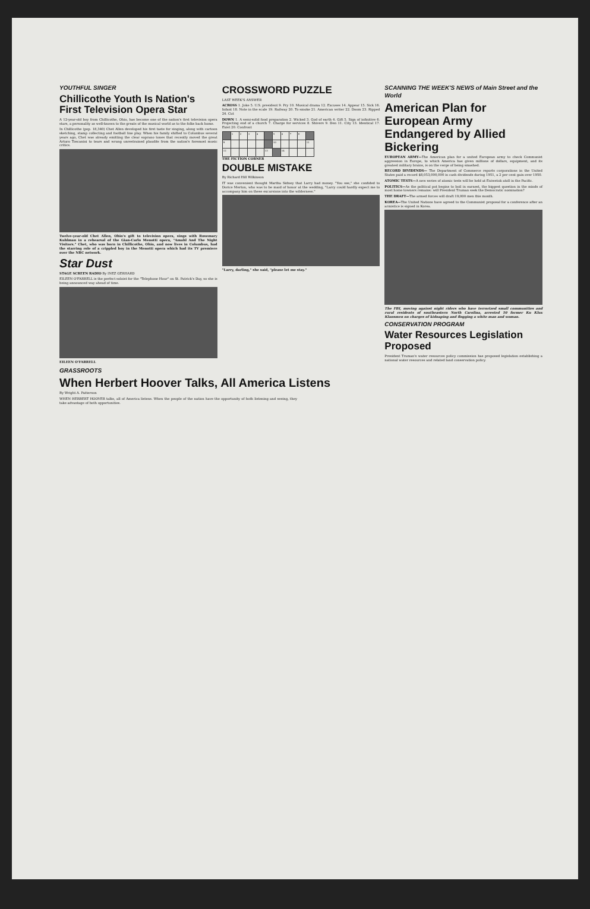YOUTHFUL SINGER
Chillicothe Youth Is Nation's First Television Opera Star
A 12-year-old boy from Chillicothe, Ohio, has become one of the nation's first television opera stars, a personality as well-known to the greats of the musical world as to the folks back home.
In Chillicothe (pop. 18,340) Chet Allen developed his first taste for singing, along with cartoon sketching, stamp collecting and football line play. When his family shifted to Columbus several years ago, Chet was already emitting the clear soprano tones that recently moved the great Arturo Toscanini to tears and wrung unrestrained plaudits from the nation's foremost music critics.
Twelve-year-old Chet Allen, Ohio's gift to television opera, sings with Rosemary Kuhlman in a rehearsal of the Gian-Carlo Menotti opera, "Amahl And The Night Visitors." Chet, who was born in Chillicothe, Ohio, and now lives in Columbus, had the starring role of a crippled boy in the Menotti opera which had its TV premiere over the NBC network.
Star Dust
STAGE SCREEN RADIO By INEZ GERHARD
EILEEN O'FARRELL is the perfect soloist for the "Telephone Hour" on St. Patrick's Day, so she is being announced way ahead of time.
EILEEN O'FARRELL
CROSSWORD PUZZLE
LAST WEEK'S ANSWER
ACROSS 1. Joke 5. U.S. president 9. Pry 10. Musical drama 12. Excuses 14. Appear 15. Sick 16. Infant 18. Note in the scale 19. Railway 20. To smoke 21. American writer 22. Doom 23. Ripped 24. Cut
DOWN 1. A semi-solid food preparation 2. Wicked 3. God of earth 4. Gift 5. Sign of infinitive 6. Projecting end of a church 7. Charge for services 8. Shivers 9. Den 11. City 13. Identical 17. Exist 20. Confront
| | 1 | 2 | 3 | 4 | | 5 | 6 | 7 | 8 | |
| 9 | | | | | | 10 | | | | 11 |
| 12 | | | | | 13 | | 14 | | | |
THE FICTION CORNER
DOUBLE MISTAKE
By Richard Hill Wilkinson
IT was convenient thought Martha Sidney that Larry had money. "You see," she confided to Dorice Merton, who was to be maid of honor at the wedding, "Larry could hardly expect me to accompany him on these excursions into the wilderness."
"Larry, darling," she said, "please let me stay."
SCANNING THE WEEK'S NEWS of Main Street and the World
American Plan for European Army Endangered by Allied Bickering
EUROPEAN ARMY—The American plan for a united European army to check Communist aggression in Europe, to which America has given millions of dollars, equipment, and its greatest military brains, is on the verge of being smashed.
RECORD DIVIDENDS— The Department of Commerce reports corporations in the United States paid a record $8,053,000,000 in cash dividends during 1951, a 2 per cent gain over 1950.
ATOMIC TESTS—A new series of atomic tests will be held at Eniwetok atoll in the Pacific.
POLITICS—As the political pot begins to boil in earnest, the biggest question in the minds of most home towners remains: will President Truman seek the Democratic nomination?
THE DRAFT—The armed forces will draft 19,000 men this month.
KOREA—The United Nations have agreed to the Communist proposal for a conference after an armistice is signed in Korea.
The FBI, moving against night riders who have terrorized small communities and rural residents of southeastern North Carolina, arrested 10 former Ku Klux Klansmen on charges of kidnaping and flogging a white man and woman.
CONSERVATION PROGRAM
Water Resources Legislation Proposed
President Truman's water resources policy commission has proposed legislation establishing a national water resources and related land conservation policy.
GRASSROOTS
When Herbert Hoover Talks, All America Listens
By Wright A. Patterson
WHEN HERBERT HOOVER talks, all of America listens. When the people of the nation have the opportunity of both listening and seeing, they take advantage of both opportunities.